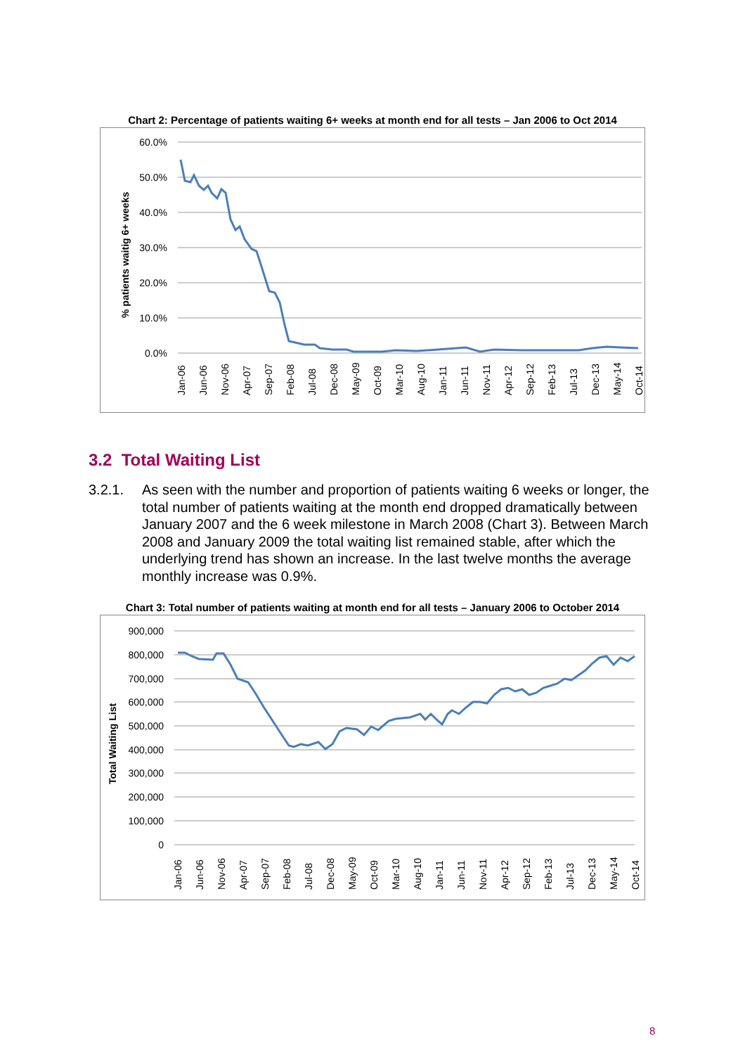Chart 2: Percentage of patients waiting 6+ weeks at month end for all tests – Jan 2006 to Oct 2014
60.0%
50.0%
40.0%
30.0%
20.0%
10.0%
0.0%
% patients waitig 6+ weeks
Jan-06
Jun-06
Nov-06
Apr-07
Sep-07
Feb-08
Jul-08
Dec-08
May-09
Oct-09
Mar-10
Aug-10
Jan-11
Jun-11
Nov-11
Apr-12
Sep-12
Feb-13
Jul-13
Dec-13
May-14
Oct-14
3.2 Total Waiting List
3.2.1. As seen with the number and proportion of patients waiting 6 weeks or longer, the total number of patients waiting at the month end dropped dramatically between January 2007 and the 6 week milestone in March 2008 (Chart 3). Between March 2008 and January 2009 the total waiting list remained stable, after which the underlying trend has shown an increase. In the last twelve months the average monthly increase was 0.9%.
Chart 3: Total number of patients waiting at month end for all tests – January 2006 to October 2014
900,000
800,000
700,000
600,000
500,000
400,000
300,000
200,000
100,000
0
Total Waiting List
Jan-06
Jun-06
Nov-06
Apr-07
Sep-07
Feb-08
Jul-08
Dec-08
May-09
Oct-09
Mar-10
Aug-10
Jan-11
Jun-11
Nov-11
Apr-12
Sep-12
Feb-13
Jul-13
Dec-13
May-14
Oct-14
8